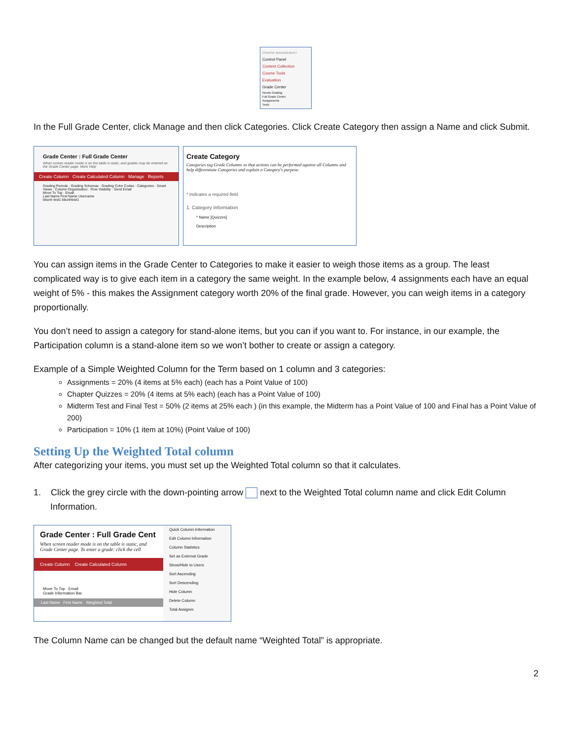COURSE MANAGEMENT
Control Panel
Content Collection
Course Tools
Evaluation
Grade Center
Needs Grading
Full Grade Center
Assignments
Tests
In the Full Grade Center, click Manage and then click Categories. Click Create Category then assign a Name and click Submit.
Grade Center : Full Grade Center
When screen reader mode is on the table is static, and grades may be entered on the Grade Center page. More Help
Create Column Create Calculated Column Manage Reports
Grading Periods · Grading Schemas · Grading Color Codes · Categories · Smart Views · Column Organization · Row Visibility · Send Email
Move To Top · Email
Last Name First Name Username
bbunh test1 bbunhtest1
Create Category
Categories tag Grade Columns so that actions can be performed against all Columns and help differentiate Categories and explain a Category's purpose.
* Indicates a required field.
1. Category Information
* Name [Quizzes]
Description
You can assign items in the Grade Center to Categories to make it easier to weigh those items as a group. The least complicated way is to give each item in a category the same weight. In the example below, 4 assignments each have an equal weight of 5% - this makes the Assignment category worth 20% of the final grade. However, you can weigh items in a category proportionally.
You don’t need to assign a category for stand-alone items, but you can if you want to. For instance, in our example, the Participation column is a stand-alone item so we won’t bother to create or assign a category.
Example of a Simple Weighted Column for the Term based on 1 column and 3 categories:
Assignments = 20% (4 items at 5% each) (each has a Point Value of 100)
Chapter Quizzes = 20% (4 items at 5% each) (each has a Point Value of 100)
Midterm Test and Final Test = 50% (2 items at 25% each ) (in this example, the Midterm has a Point Value of 100 and Final has a Point Value of 200)
Participation = 10% (1 item at 10%) (Point Value of 100)
Setting Up the Weighted Total column
After categorizing your items, you must set up the Weighted Total column so that it calculates.
1. Click the grey circle with the down-pointing arrow next to the Weighted Total column name and click Edit Column Information.
Grade Center : Full Grade Cent
When screen reader mode is on the table is static, and Grade Center page. To enter a grade: click the cell
Create Column Create Calculated Column
Move To Top Email
Grade Information Bar
Last Name First Name Weighted Total
Quick Column Information
Edit Column Information
Column Statistics
Set as External Grade
Show/Hide to Users
Sort Ascending
Sort Descending
Hide Column
Delete Column
Total Assignm
The Column Name can be changed but the default name “Weighted Total” is appropriate.
2